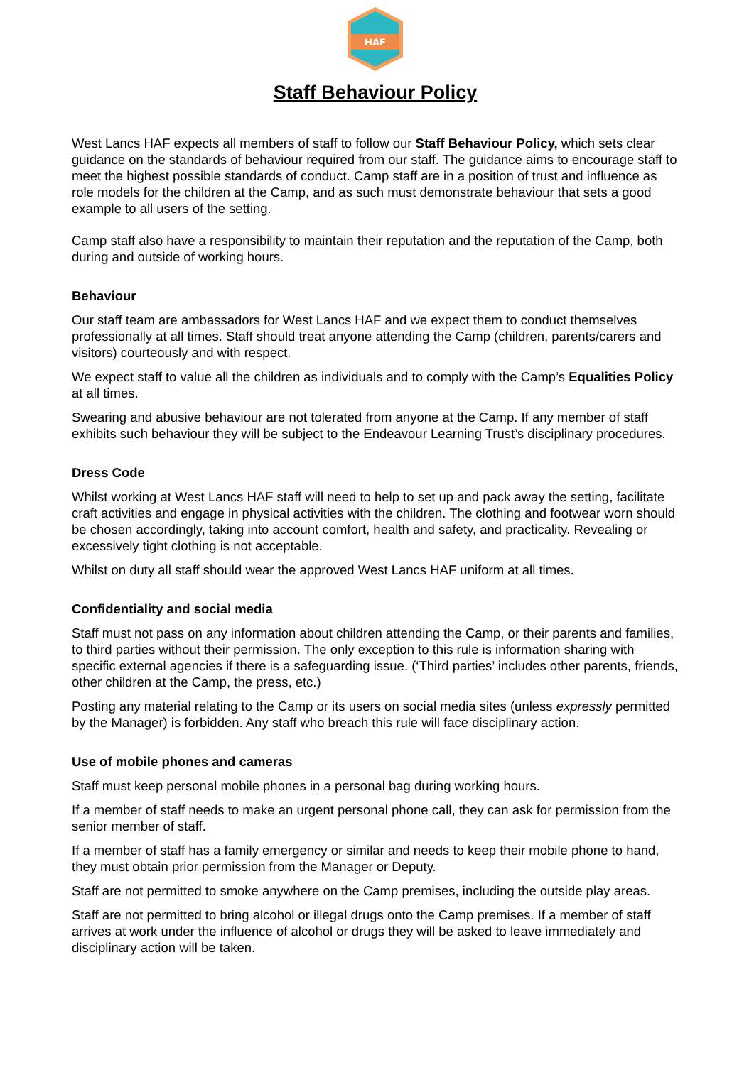HAF
Staff Behaviour Policy
West Lancs HAF expects all members of staff to follow our Staff Behaviour Policy, which sets clear guidance on the standards of behaviour required from our staff. The guidance aims to encourage staff to meet the highest possible standards of conduct. Camp staff are in a position of trust and influence as role models for the children at the Camp, and as such must demonstrate behaviour that sets a good example to all users of the setting.
Camp staff also have a responsibility to maintain their reputation and the reputation of the Camp, both during and outside of working hours.
Behaviour
Our staff team are ambassadors for West Lancs HAF and we expect them to conduct themselves professionally at all times. Staff should treat anyone attending the Camp (children, parents/carers and visitors) courteously and with respect.
We expect staff to value all the children as individuals and to comply with the Camp’s Equalities Policy at all times.
Swearing and abusive behaviour are not tolerated from anyone at the Camp. If any member of staff exhibits such behaviour they will be subject to the Endeavour Learning Trust’s disciplinary procedures.
Dress Code
Whilst working at West Lancs HAF staff will need to help to set up and pack away the setting, facilitate craft activities and engage in physical activities with the children. The clothing and footwear worn should be chosen accordingly, taking into account comfort, health and safety, and practicality. Revealing or excessively tight clothing is not acceptable.
Whilst on duty all staff should wear the approved West Lancs HAF uniform at all times.
Confidentiality and social media
Staff must not pass on any information about children attending the Camp, or their parents and families, to third parties without their permission. The only exception to this rule is information sharing with specific external agencies if there is a safeguarding issue. (‘Third parties’ includes other parents, friends, other children at the Camp, the press, etc.)
Posting any material relating to the Camp or its users on social media sites (unless expressly permitted by the Manager) is forbidden. Any staff who breach this rule will face disciplinary action.
Use of mobile phones and cameras
Staff must keep personal mobile phones in a personal bag during working hours.
If a member of staff needs to make an urgent personal phone call, they can ask for permission from the senior member of staff.
If a member of staff has a family emergency or similar and needs to keep their mobile phone to hand, they must obtain prior permission from the Manager or Deputy.
Staff are not permitted to smoke anywhere on the Camp premises, including the outside play areas.
Staff are not permitted to bring alcohol or illegal drugs onto the Camp premises. If a member of staff arrives at work under the influence of alcohol or drugs they will be asked to leave immediately and disciplinary action will be taken.